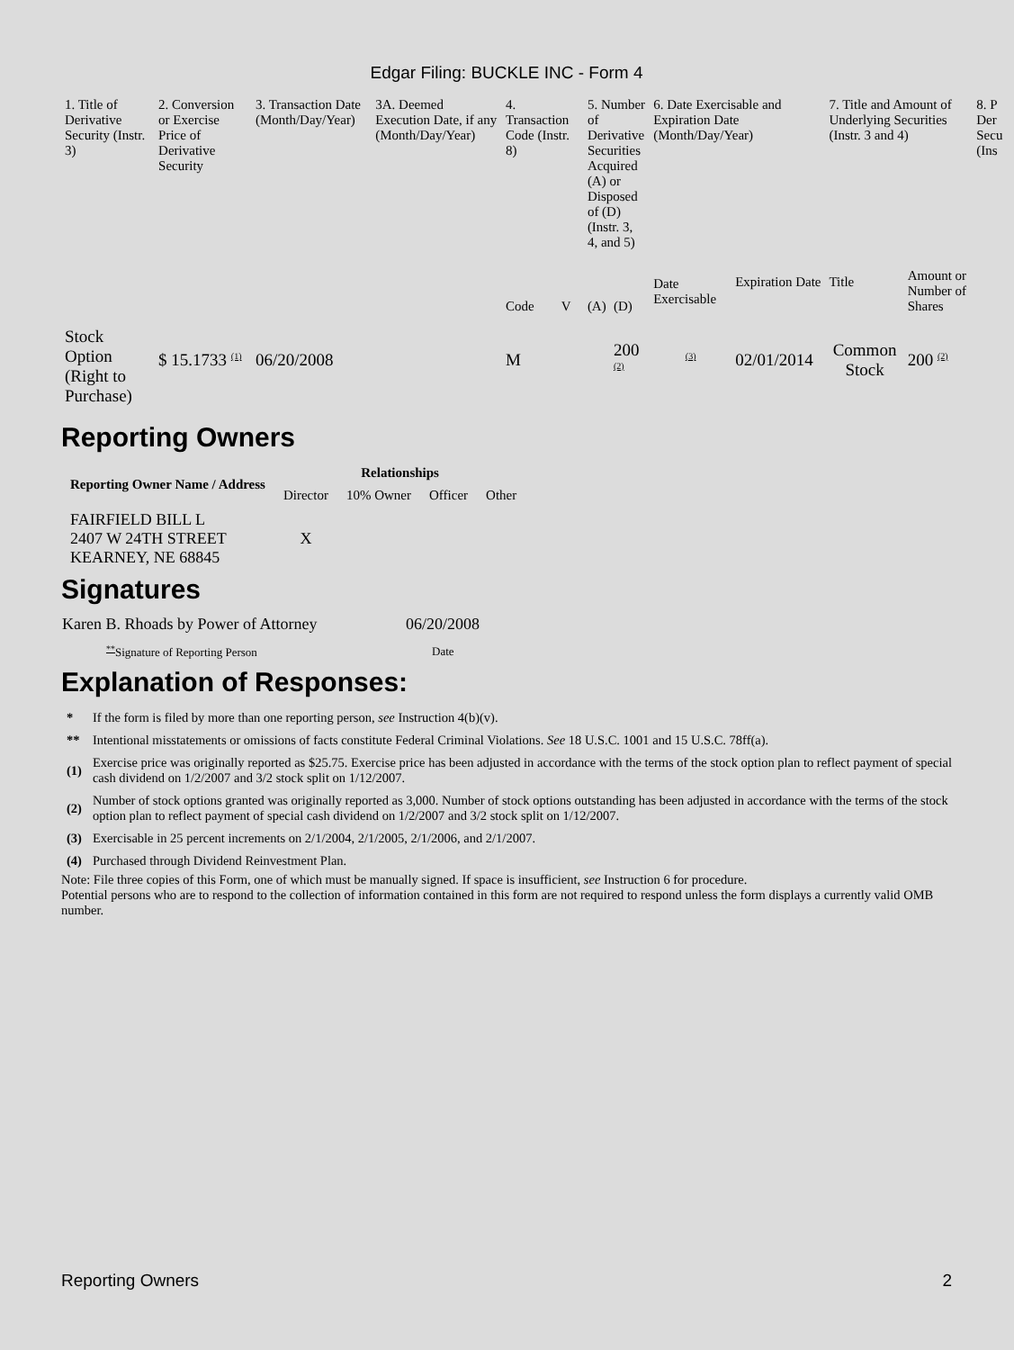Edgar Filing: BUCKLE INC - Form 4
| 1. Title of Derivative Security (Instr. 3) | 2. Conversion or Exercise Price of Derivative Security | 3. Transaction Date (Month/Day/Year) | 3A. Deemed Execution Date, if any (Month/Day/Year) | 4. Transaction Code (Instr. 8) | | 5. Number of Derivative Securities Acquired (A) or Disposed of (D) (Instr. 3, 4, and 5) | | 6. Date Exercisable and Expiration Date (Month/Day/Year) | | 7. Title and Amount of Underlying Securities (Instr. 3 and 4) | | 8. P Der Secu (Ins |
| --- | --- | --- | --- | --- | --- | --- | --- | --- | --- | --- | --- | --- |
| | | | | Code | V | (A) | (D) | Date Exercisable | Expiration Date | Title | Amount or Number of Shares | |
| Stock Option (Right to Purchase) | $ 15.1733 <sup>(1)</sup> | 06/20/2008 | | M | | | 200 <sup>(2)</sup> | <sup>(3)</sup> | 02/01/2014 | Common Stock | 200 <sup>(2)</sup> | |
Reporting Owners
| Reporting Owner Name / Address | Relationships | | | |
| --- | --- | --- | --- | --- |
| | Director | 10% Owner | Officer | Other |
| FAIRFIELD BILL L 2407 W 24TH STREET KEARNEY, NE 68845 | X | | | |
Signatures
| Karen B. Rhoads by Power of Attorney | 06/20/2008 |
| <sup>**</sup> Signature of Reporting Person | Date |
Explanation of Responses:
| * | If the form is filed by more than one reporting person, see Instruction 4(b)(v). |
| ** | Intentional misstatements or omissions of facts constitute Federal Criminal Violations. See 18 U.S.C. 1001 and 15 U.S.C. 78ff(a). |
| (1) | Exercise price was originally reported as $25.75. Exercise price has been adjusted in accordance with the terms of the stock option plan to reflect payment of special cash dividend on 1/2/2007 and 3/2 stock split on 1/12/2007. |
| (2) | Number of stock options granted was originally reported as 3,000. Number of stock options outstanding has been adjusted in accordance with the terms of the stock option plan to reflect payment of special cash dividend on 1/2/2007 and 3/2 stock split on 1/12/2007. |
| (3) | Exercisable in 25 percent increments on 2/1/2004, 2/1/2005, 2/1/2006, and 2/1/2007. |
| (4) | Purchased through Dividend Reinvestment Plan. |
Note: File three copies of this Form, one of which must be manually signed. If space is insufficient, see Instruction 6 for procedure.
Potential persons who are to respond to the collection of information contained in this form are not required to respond unless the form displays a currently valid OMB number.
Reporting Owners 2